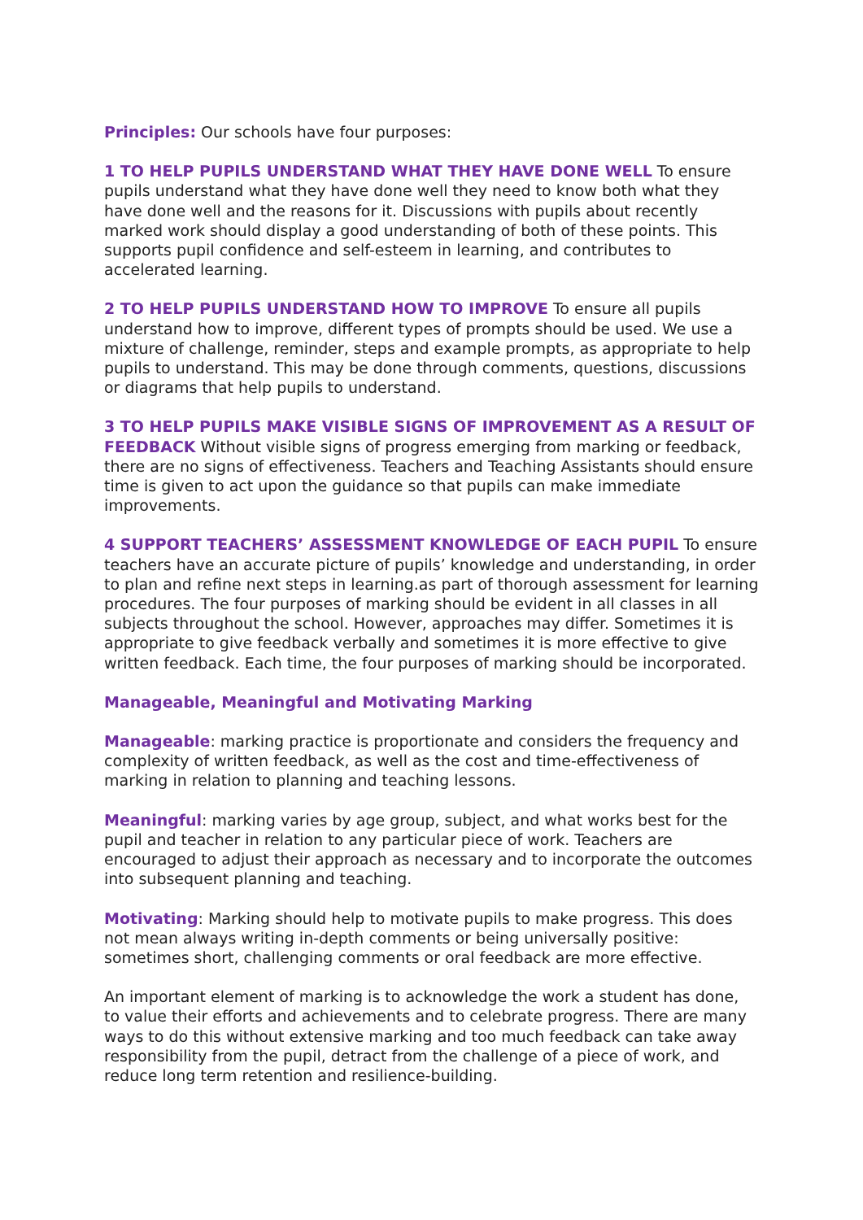Principles: Our schools have four purposes:
1 TO HELP PUPILS UNDERSTAND WHAT THEY HAVE DONE WELL To ensure pupils understand what they have done well they need to know both what they have done well and the reasons for it. Discussions with pupils about recently marked work should display a good understanding of both of these points. This supports pupil confidence and self-esteem in learning, and contributes to accelerated learning.
2 TO HELP PUPILS UNDERSTAND HOW TO IMPROVE To ensure all pupils understand how to improve, different types of prompts should be used. We use a mixture of challenge, reminder, steps and example prompts, as appropriate to help pupils to understand. This may be done through comments, questions, discussions or diagrams that help pupils to understand.
3 TO HELP PUPILS MAKE VISIBLE SIGNS OF IMPROVEMENT AS A RESULT OF FEEDBACK Without visible signs of progress emerging from marking or feedback, there are no signs of effectiveness. Teachers and Teaching Assistants should ensure time is given to act upon the guidance so that pupils can make immediate improvements.
4 SUPPORT TEACHERS’ ASSESSMENT KNOWLEDGE OF EACH PUPIL To ensure teachers have an accurate picture of pupils’ knowledge and understanding, in order to plan and refine next steps in learning.as part of thorough assessment for learning procedures. The four purposes of marking should be evident in all classes in all subjects throughout the school. However, approaches may differ. Sometimes it is appropriate to give feedback verbally and sometimes it is more effective to give written feedback. Each time, the four purposes of marking should be incorporated.
Manageable, Meaningful and Motivating Marking
Manageable: marking practice is proportionate and considers the frequency and complexity of written feedback, as well as the cost and time-effectiveness of marking in relation to planning and teaching lessons.
Meaningful: marking varies by age group, subject, and what works best for the pupil and teacher in relation to any particular piece of work. Teachers are encouraged to adjust their approach as necessary and to incorporate the outcomes into subsequent planning and teaching.
Motivating: Marking should help to motivate pupils to make progress. This does not mean always writing in-depth comments or being universally positive: sometimes short, challenging comments or oral feedback are more effective.
An important element of marking is to acknowledge the work a student has done, to value their efforts and achievements and to celebrate progress. There are many ways to do this without extensive marking and too much feedback can take away responsibility from the pupil, detract from the challenge of a piece of work, and reduce long term retention and resilience-building.